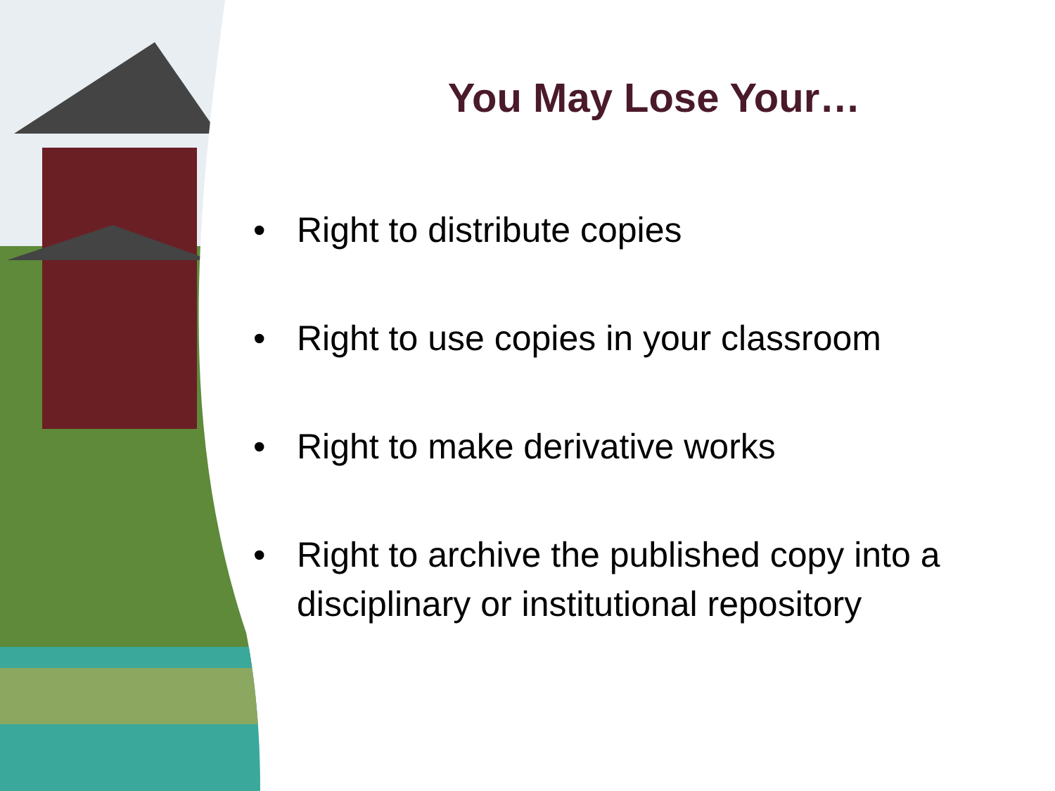You May Lose Your…
• Right to distribute copies
• Right to use copies in your classroom
• Right to make derivative works
• Right to archive the published copy into a disciplinary or institutional repository